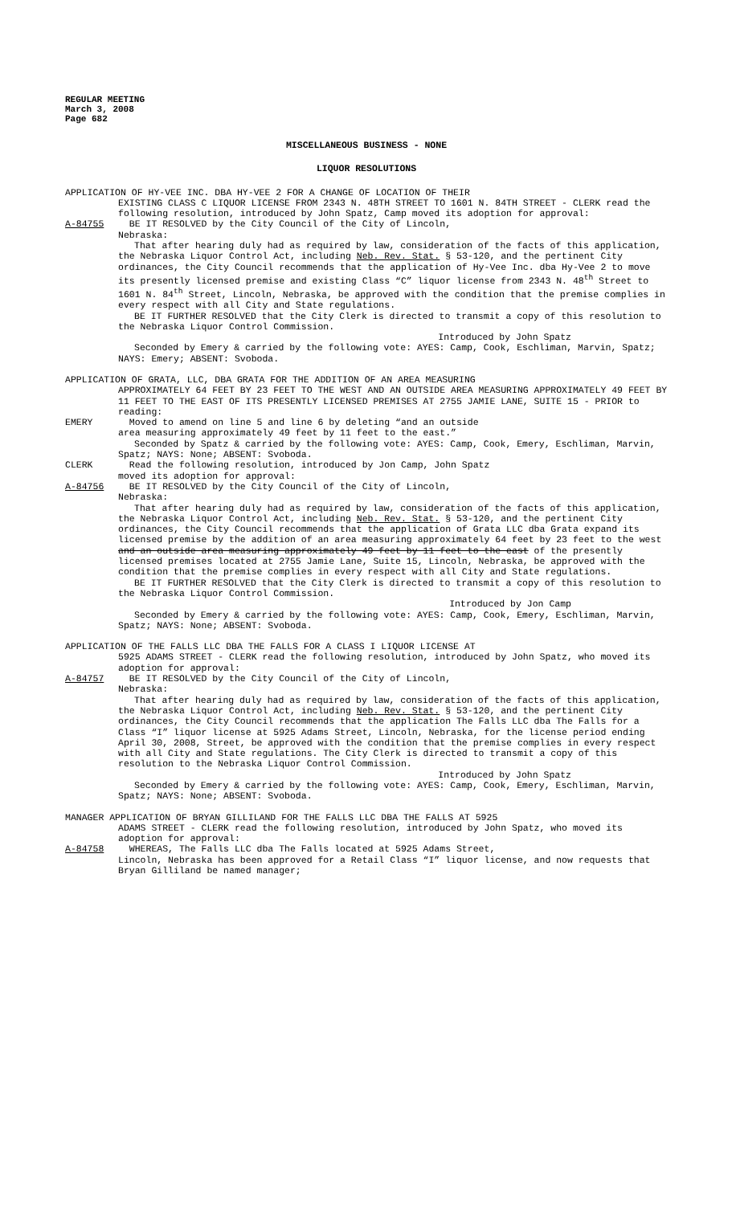REGULAR MEETING
March 3, 2008
Page 682
MISCELLANEOUS BUSINESS - NONE
LIQUOR RESOLUTIONS
APPLICATION OF HY-VEE INC. DBA HY-VEE 2 FOR A CHANGE OF LOCATION OF THEIR
EXISTING CLASS C LIQUOR LICENSE FROM 2343 N. 48TH STREET TO 1601 N. 84TH STREET - CLERK read the following resolution, introduced by John Spatz, Camp moved its adoption for approval:
A-84755 BE IT RESOLVED by the City Council of the City of Lincoln,
Nebraska:
That after hearing duly had as required by law, consideration of the facts of this application, the Nebraska Liquor Control Act, including Neb. Rev. Stat. § 53-120, and the pertinent City ordinances, the City Council recommends that the application of Hy-Vee Inc. dba Hy-Vee 2 to move its presently licensed premise and existing Class “C” liquor license from 2343 N. 48<sup>th</sup> Street to 1601 N. 84<sup>th</sup> Street, Lincoln, Nebraska, be approved with the condition that the premise complies in every respect with all City and State regulations.
BE IT FURTHER RESOLVED that the City Clerk is directed to transmit a copy of this resolution to the Nebraska Liquor Control Commission.
Introduced by John Spatz
Seconded by Emery & carried by the following vote: AYES: Camp, Cook, Eschliman, Marvin, Spatz; NAYS: Emery; ABSENT: Svoboda.
APPLICATION OF GRATA, LLC, DBA GRATA FOR THE ADDITION OF AN AREA MEASURING
APPROXIMATELY 64 FEET BY 23 FEET TO THE WEST AND AN OUTSIDE AREA MEASURING APPROXIMATELY 49 FEET BY 11 FEET TO THE EAST OF ITS PRESENTLY LICENSED PREMISES AT 2755 JAMIE LANE, SUITE 15 - PRIOR to reading:
EMERY Moved to amend on line 5 and line 6 by deleting “and an outside
area measuring approximately 49 feet by 11 feet to the east.”
Seconded by Spatz & carried by the following vote: AYES: Camp, Cook, Emery, Eschliman, Marvin, Spatz; NAYS: None; ABSENT: Svoboda.
CLERK Read the following resolution, introduced by Jon Camp, John Spatz
moved its adoption for approval:
A-84756 BE IT RESOLVED by the City Council of the City of Lincoln,
Nebraska:
That after hearing duly had as required by law, consideration of the facts of this application, the Nebraska Liquor Control Act, including Neb. Rev. Stat. § 53-120, and the pertinent City ordinances, the City Council recommends that the application of Grata LLC dba Grata expand its licensed premise by the addition of an area measuring approximately 64 feet by 23 feet to the west and an outside area measuring approximately 49 feet by 11 feet to the east of the presently licensed premises located at 2755 Jamie Lane, Suite 15, Lincoln, Nebraska, be approved with the condition that the premise complies in every respect with all City and State regulations.
BE IT FURTHER RESOLVED that the City Clerk is directed to transmit a copy of this resolution to the Nebraska Liquor Control Commission.
Introduced by Jon Camp
Seconded by Emery & carried by the following vote: AYES: Camp, Cook, Emery, Eschliman, Marvin, Spatz; NAYS: None; ABSENT: Svoboda.
APPLICATION OF THE FALLS LLC DBA THE FALLS FOR A CLASS I LIQUOR LICENSE AT
5925 ADAMS STREET - CLERK read the following resolution, introduced by John Spatz, who moved its adoption for approval:
A-84757 BE IT RESOLVED by the City Council of the City of Lincoln,
Nebraska:
That after hearing duly had as required by law, consideration of the facts of this application, the Nebraska Liquor Control Act, including Neb. Rev. Stat. § 53-120, and the pertinent City ordinances, the City Council recommends that the application The Falls LLC dba The Falls for a Class “I” liquor license at 5925 Adams Street, Lincoln, Nebraska, for the license period ending April 30, 2008, Street, be approved with the condition that the premise complies in every respect with all City and State regulations. The City Clerk is directed to transmit a copy of this resolution to the Nebraska Liquor Control Commission.
Introduced by John Spatz
Seconded by Emery & carried by the following vote: AYES: Camp, Cook, Emery, Eschliman, Marvin, Spatz; NAYS: None; ABSENT: Svoboda.
MANAGER APPLICATION OF BRYAN GILLILAND FOR THE FALLS LLC DBA THE FALLS AT 5925
ADAMS STREET - CLERK read the following resolution, introduced by John Spatz, who moved its adoption for approval:
A-84758 WHEREAS, The Falls LLC dba The Falls located at 5925 Adams Street,
Lincoln, Nebraska has been approved for a Retail Class “I” liquor license, and now requests that Bryan Gilliland be named manager;